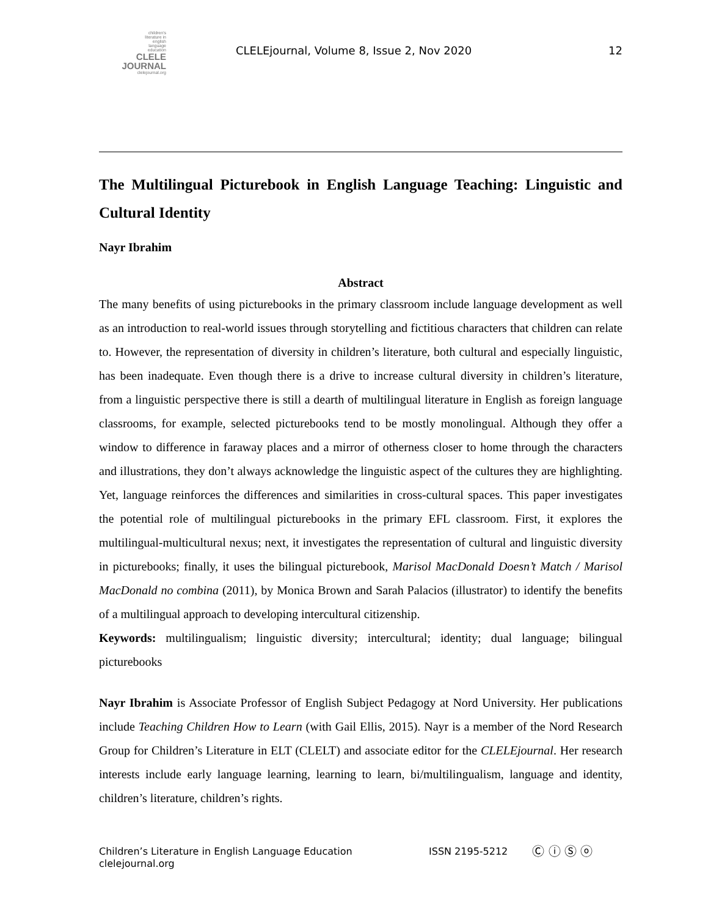children's
literature in
english
language
education
CLELE
JOURNAL
clelejournal.org
CLELEjournal, Volume 8, Issue 2, Nov 2020
12
The Multilingual Picturebook in English Language Teaching: Linguistic and Cultural Identity
Nayr Ibrahim
Abstract
The many benefits of using picturebooks in the primary classroom include language development as well as an introduction to real-world issues through storytelling and fictitious characters that children can relate to. However, the representation of diversity in children’s literature, both cultural and especially linguistic, has been inadequate. Even though there is a drive to increase cultural diversity in children’s literature, from a linguistic perspective there is still a dearth of multilingual literature in English as foreign language classrooms, for example, selected picturebooks tend to be mostly monolingual. Although they offer a window to difference in faraway places and a mirror of otherness closer to home through the characters and illustrations, they don’t always acknowledge the linguistic aspect of the cultures they are highlighting. Yet, language reinforces the differences and similarities in cross-cultural spaces. This paper investigates the potential role of multilingual picturebooks in the primary EFL classroom. First, it explores the multilingual-multicultural nexus; next, it investigates the representation of cultural and linguistic diversity in picturebooks; finally, it uses the bilingual picturebook, Marisol MacDonald Doesn’t Match / Marisol MacDonald no combina (2011), by Monica Brown and Sarah Palacios (illustrator) to identify the benefits of a multilingual approach to developing intercultural citizenship.
Keywords: multilingualism; linguistic diversity; intercultural; identity; dual language; bilingual picturebooks
Nayr Ibrahim is Associate Professor of English Subject Pedagogy at Nord University. Her publications include Teaching Children How to Learn (with Gail Ellis, 2015). Nayr is a member of the Nord Research Group for Children’s Literature in ELT (CLELT) and associate editor for the CLELEjournal. Her research interests include early language learning, learning to learn, bi/multilingualism, language and identity, children’s literature, children’s rights.
Children’s Literature in English Language Education
clelejournal.org
ISSN 2195-5212
Ⓒ ⓘ Ⓢ ⓞ